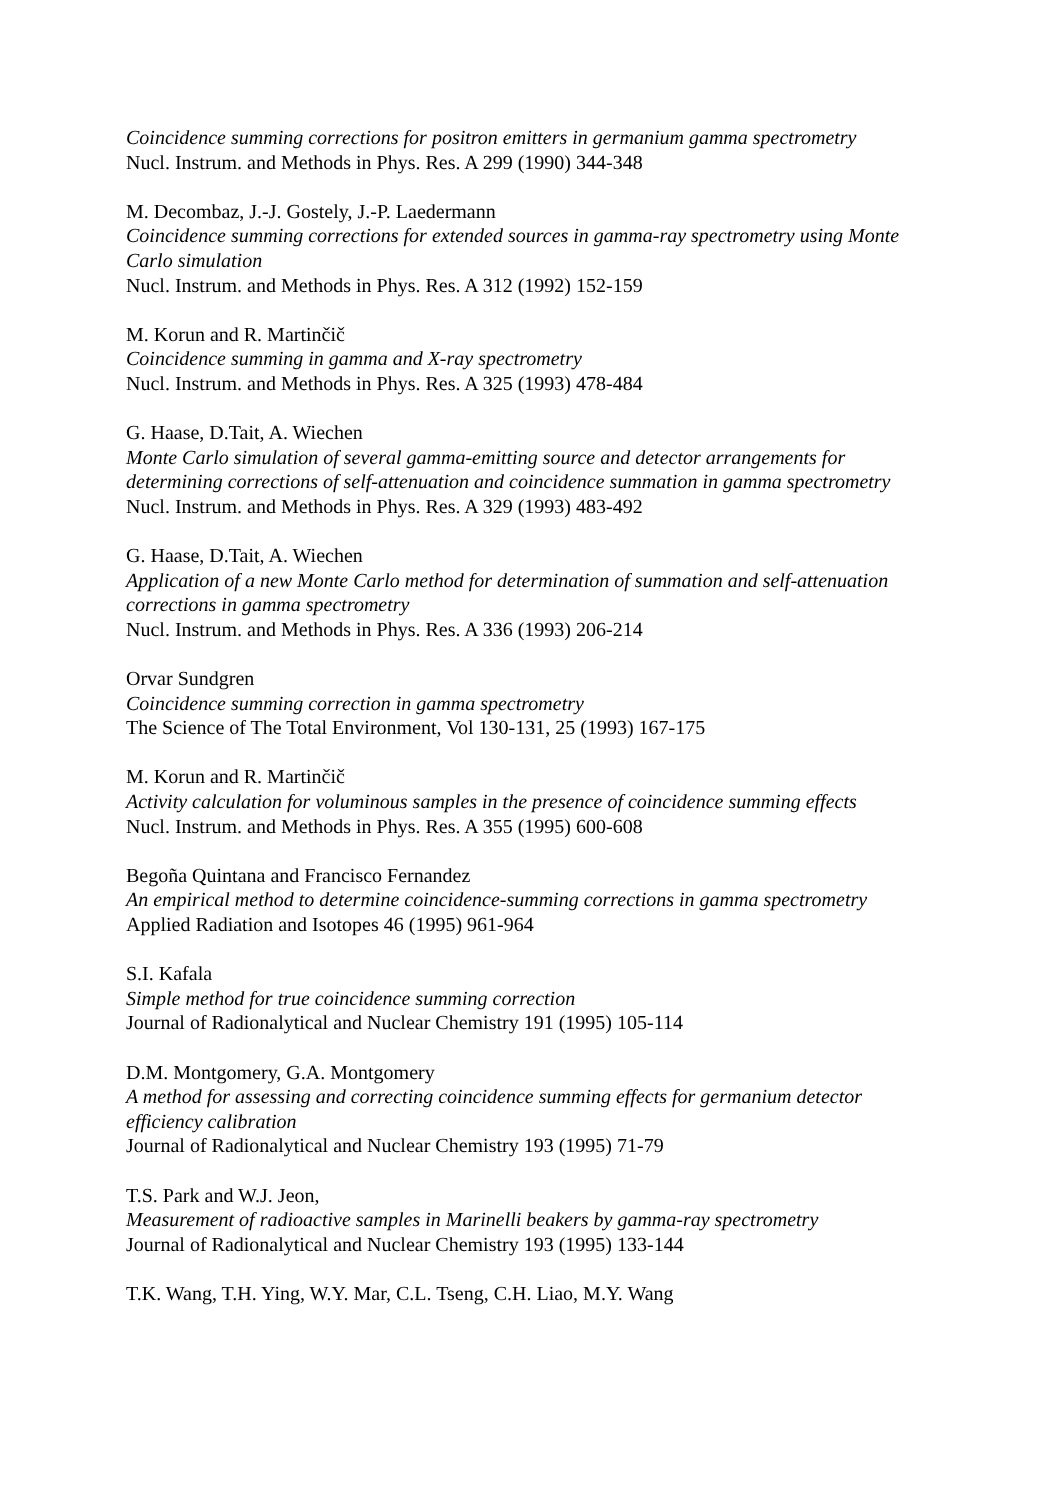Coincidence summing corrections for positron emitters in germanium gamma spectrometry
Nucl. Instrum. and Methods in Phys. Res. A 299 (1990) 344-348
M. Decombaz, J.-J. Gostely, J.-P. Laedermann
Coincidence summing corrections for extended sources in gamma-ray spectrometry using Monte Carlo simulation
Nucl. Instrum. and Methods in Phys. Res. A 312 (1992) 152-159
M. Korun and R. Martinčič
Coincidence summing in gamma and X-ray spectrometry
Nucl. Instrum. and Methods in Phys. Res. A 325 (1993) 478-484
G. Haase, D.Tait, A. Wiechen
Monte Carlo simulation of several gamma-emitting source and detector arrangements for determining corrections of self-attenuation and coincidence summation in gamma spectrometry
Nucl. Instrum. and Methods in Phys. Res. A 329 (1993) 483-492
G. Haase, D.Tait, A. Wiechen
Application of a new Monte Carlo method for determination of summation and self-attenuation corrections in gamma spectrometry
Nucl. Instrum. and Methods in Phys. Res. A 336 (1993) 206-214
Orvar Sundgren
Coincidence summing correction in gamma spectrometry
The Science of The Total Environment, Vol 130-131, 25 (1993) 167-175
M. Korun and R. Martinčič
Activity calculation for voluminous samples in the presence of coincidence summing effects
Nucl. Instrum. and Methods in Phys. Res. A 355 (1995) 600-608
Begoña Quintana and Francisco Fernandez
An empirical method to determine coincidence-summing corrections in gamma spectrometry
Applied Radiation and Isotopes 46 (1995) 961-964
S.I. Kafala
Simple method for true coincidence summing correction
Journal of Radionalytical and Nuclear Chemistry 191 (1995) 105-114
D.M. Montgomery, G.A. Montgomery
A method for assessing and correcting coincidence summing effects for germanium detector efficiency calibration
Journal of Radionalytical and Nuclear Chemistry 193 (1995) 71-79
T.S. Park and W.J. Jeon,
Measurement of radioactive samples in Marinelli beakers by gamma-ray spectrometry
Journal of Radionalytical and Nuclear Chemistry 193 (1995) 133-144
T.K. Wang, T.H. Ying, W.Y. Mar, C.L. Tseng, C.H. Liao, M.Y. Wang